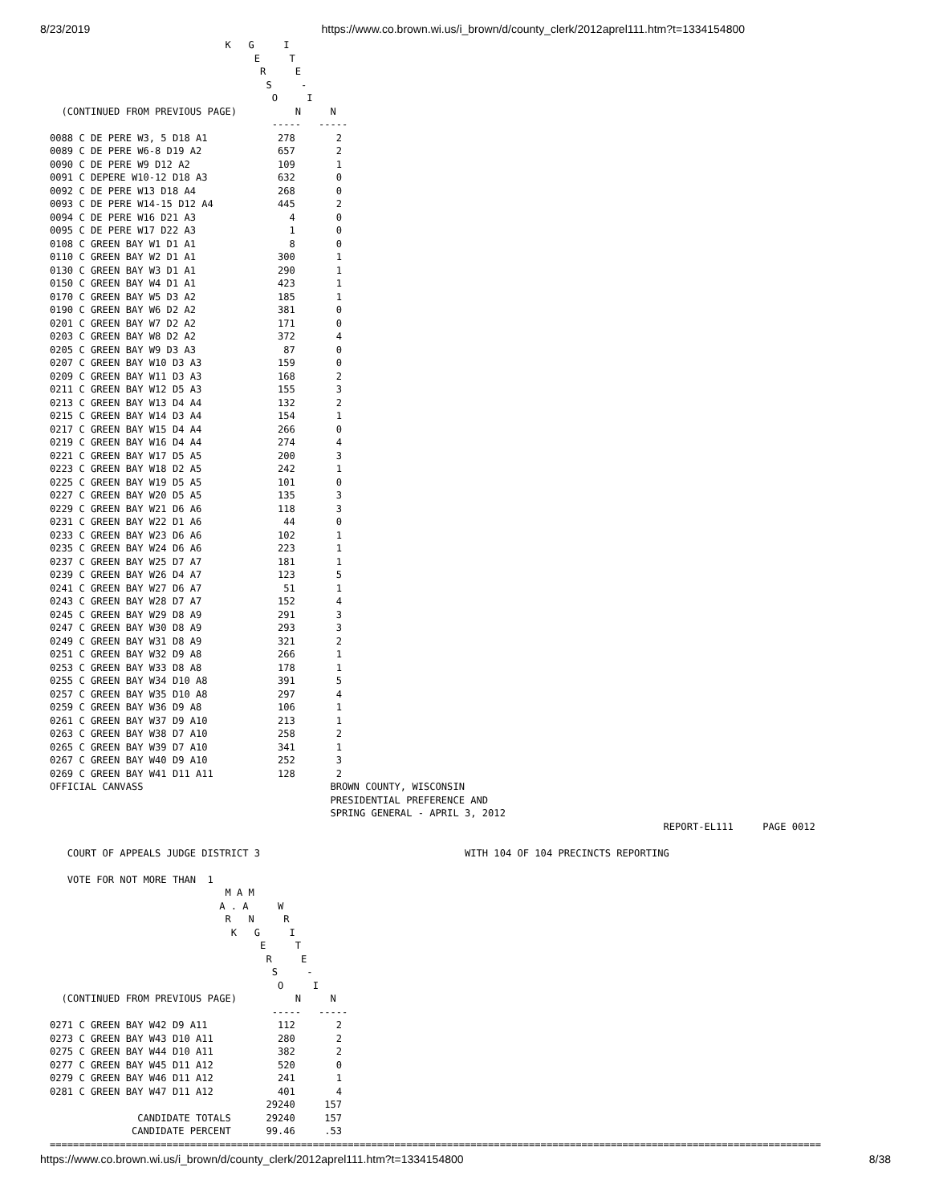8/23/2019 https://www.co.brown.wi.us/i_brown/d/county_clerk/2012aprel111.htm?t=1334154800
                              K   G     I
                                   E     T
                                    R     E
                                     S     -
                                      O     I
  (CONTINUED FROM PREVIOUS PAGE)          N     N
                                      -----   -----
0088 C DE PERE W3, 5 D18 A1            278       2
0089 C DE PERE W6-8 D19 A2             657       2
0090 C DE PERE W9 D12 A2               109       1
0091 C DEPERE W10-12 D18 A3            632       0
0092 C DE PERE W13 D18 A4              268       0
0093 C DE PERE W14-15 D12 A4           445       2
0094 C DE PERE W16 D21 A3                4       0
0095 C DE PERE W17 D22 A3                1       0
0108 C GREEN BAY W1 D1 A1                8       0
0110 C GREEN BAY W2 D1 A1              300       1
0130 C GREEN BAY W3 D1 A1              290       1
0150 C GREEN BAY W4 D1 A1              423       1
0170 C GREEN BAY W5 D3 A2              185       1
0190 C GREEN BAY W6 D2 A2              381       0
0201 C GREEN BAY W7 D2 A2              171       0
0203 C GREEN BAY W8 D2 A2              372       4
0205 C GREEN BAY W9 D3 A3               87       0
0207 C GREEN BAY W10 D3 A3             159       0
0209 C GREEN BAY W11 D3 A3             168       2
0211 C GREEN BAY W12 D5 A3             155       3
0213 C GREEN BAY W13 D4 A4             132       2
0215 C GREEN BAY W14 D3 A4             154       1
0217 C GREEN BAY W15 D4 A4             266       0
0219 C GREEN BAY W16 D4 A4             274       4
0221 C GREEN BAY W17 D5 A5             200       3
0223 C GREEN BAY W18 D2 A5             242       1
0225 C GREEN BAY W19 D5 A5             101       0
0227 C GREEN BAY W20 D5 A5             135       3
0229 C GREEN BAY W21 D6 A6             118       3
0231 C GREEN BAY W22 D1 A6              44       0
0233 C GREEN BAY W23 D6 A6             102       1
0235 C GREEN BAY W24 D6 A6             223       1
0237 C GREEN BAY W25 D7 A7             181       1
0239 C GREEN BAY W26 D4 A7             123       5
0241 C GREEN BAY W27 D6 A7              51       1
0243 C GREEN BAY W28 D7 A7             152       4
0245 C GREEN BAY W29 D8 A9             291       3
0247 C GREEN BAY W30 D8 A9             293       3
0249 C GREEN BAY W31 D8 A9             321       2
0251 C GREEN BAY W32 D9 A8             266       1
0253 C GREEN BAY W33 D8 A8             178       1
0255 C GREEN BAY W34 D10 A8            391       5
0257 C GREEN BAY W35 D10 A8            297       4
0259 C GREEN BAY W36 D9 A8             106       1
0261 C GREEN BAY W37 D9 A10            213       1
0263 C GREEN BAY W38 D7 A10            258       2
0265 C GREEN BAY W39 D7 A10            341       1
0267 C GREEN BAY W40 D9 A10            252       3
0269 C GREEN BAY W41 D11 A11           128       2
OFFICIAL CANVASS                                BROWN COUNTY, WISCONSIN
                                                PRESIDENTIAL PREFERENCE AND
                                                SPRING GENERAL - APRIL 3, 2012
                                                                                                         REPORT-EL111     PAGE 0012

   COURT OF APPEALS JUDGE DISTRICT 3                                   WITH 104 OF 104 PRECINCTS REPORTING

   VOTE FOR NOT MORE THAN  1
                              M A M
                             A . A     W
                              R   N     R
                               K   G     I
                                    E     T
                                     R     E
                                      S     -
                                       O     I
  (CONTINUED FROM PREVIOUS PAGE)          N     N
                                      -----   -----
0271 C GREEN BAY W42 D9 A11            112       2
0273 C GREEN BAY W43 D10 A11           280       2
0275 C GREEN BAY W44 D10 A11           382       2
0277 C GREEN BAY W45 D11 A12           520       0
0279 C GREEN BAY W46 D11 A12           241       1
0281 C GREEN BAY W47 D11 A12           401       4
                                     29240     157
               CANDIDATE TOTALS      29240     157
              CANDIDATE PERCENT      99.46     .53
====================================================================================================================================
https://www.co.brown.wi.us/i_brown/d/county_clerk/2012aprel111.htm?t=1334154800 8/38